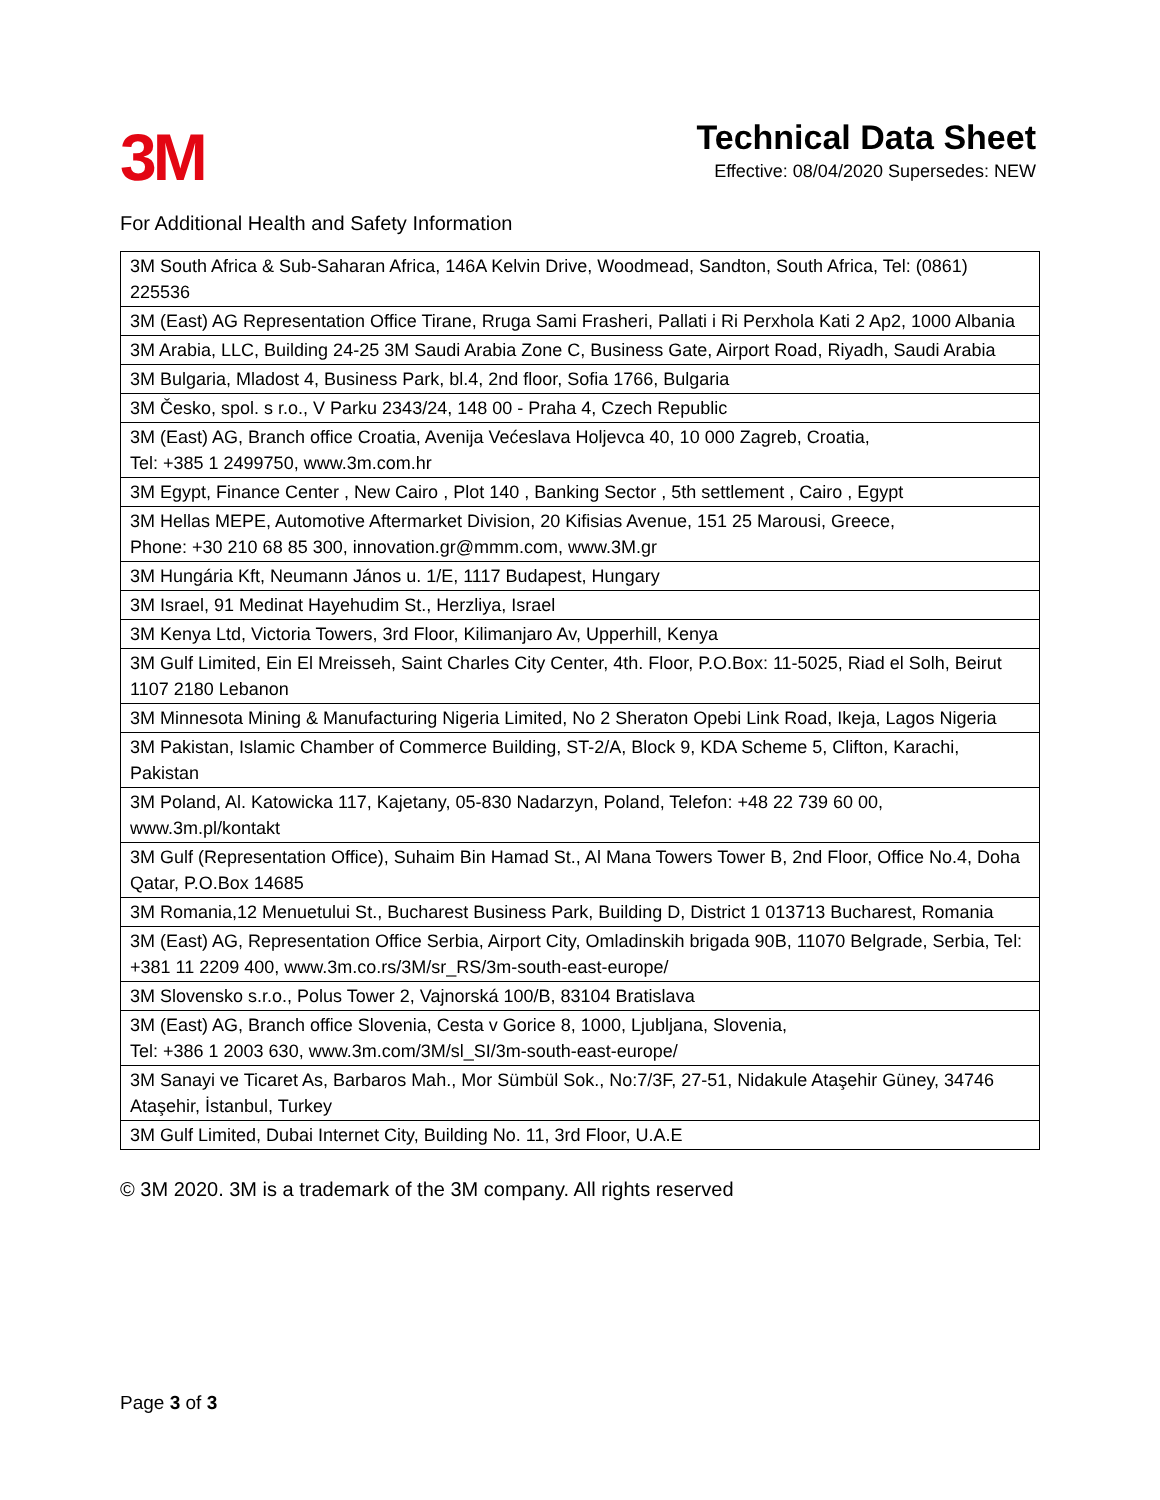3M
Technical Data Sheet
Effective: 08/04/2020 Supersedes: NEW
For Additional Health and Safety Information
| 3M South Africa & Sub-Saharan Africa, 146A Kelvin Drive, Woodmead, Sandton, South Africa, Tel: (0861) 225536 |
| 3M (East) AG Representation Office Tirane, Rruga Sami Frasheri, Pallati i Ri Perxhola Kati 2 Ap2, 1000 Albania |
| 3M Arabia, LLC, Building 24-25 3M Saudi Arabia Zone C, Business Gate, Airport Road, Riyadh, Saudi Arabia |
| 3M Bulgaria, Mladost 4, Business Park, bl.4, 2nd floor, Sofia 1766, Bulgaria |
| 3M Česko, spol. s r.o., V Parku 2343/24, 148 00 - Praha 4, Czech Republic |
| 3M (East) AG, Branch office Croatia, Avenija Većeslava Holjevca 40, 10 000 Zagreb, Croatia, Tel: +385 1 2499750, www.3m.com.hr |
| 3M Egypt, Finance Center , New Cairo , Plot 140 , Banking Sector , 5th settlement , Cairo , Egypt |
| 3M Hellas MEPE, Automotive Aftermarket Division, 20 Kifisias Avenue, 151 25 Marousi, Greece, Phone: +30 210 68 85 300, innovation.gr@mmm.com, www.3M.gr |
| 3M Hungária Kft, Neumann János u. 1/E, 1117 Budapest, Hungary |
| 3M Israel, 91 Medinat Hayehudim St., Herzliya, Israel |
| 3M Kenya Ltd, Victoria Towers, 3rd Floor, Kilimanjaro Av, Upperhill, Kenya |
| 3M Gulf Limited, Ein El Mreisseh, Saint Charles City Center, 4th. Floor, P.O.Box: 11-5025, Riad el Solh, Beirut 1107 2180 Lebanon |
| 3M Minnesota Mining & Manufacturing Nigeria Limited, No 2 Sheraton Opebi Link Road, Ikeja, Lagos Nigeria |
| 3M Pakistan, Islamic Chamber of Commerce Building, ST-2/A, Block 9, KDA Scheme 5, Clifton, Karachi, Pakistan |
| 3M Poland, Al. Katowicka 117, Kajetany, 05-830 Nadarzyn, Poland, Telefon: +48 22 739 60 00, www.3m.pl/kontakt |
| 3M Gulf (Representation Office), Suhaim Bin Hamad St., Al Mana Towers Tower B, 2nd Floor, Office No.4, Doha Qatar, P.O.Box 14685 |
| 3M Romania,12 Menuetului St., Bucharest Business Park, Building D, District 1 013713 Bucharest, Romania |
| 3M (East) AG, Representation Office Serbia, Airport City, Omladinskih brigada 90B, 11070 Belgrade, Serbia, Tel: +381 11 2209 400, www.3m.co.rs/3M/sr_RS/3m-south-east-europe/ |
| 3M Slovensko s.r.o., Polus Tower 2, Vajnorská 100/B, 83104 Bratislava |
| 3M (East) AG, Branch office Slovenia, Cesta v Gorice 8, 1000, Ljubljana, Slovenia, Tel: +386 1 2003 630, www.3m.com/3M/sl_SI/3m-south-east-europe/ |
| 3M Sanayi ve Ticaret As, Barbaros Mah., Mor Sümbül Sok., No:7/3F, 27-51, Nidakule Ataşehir Güney, 34746 Ataşehir, İstanbul, Turkey |
| 3M Gulf Limited, Dubai Internet City, Building No. 11, 3rd Floor, U.A.E |
© 3M 2020. 3M is a trademark of the 3M company. All rights reserved
Page 3 of 3